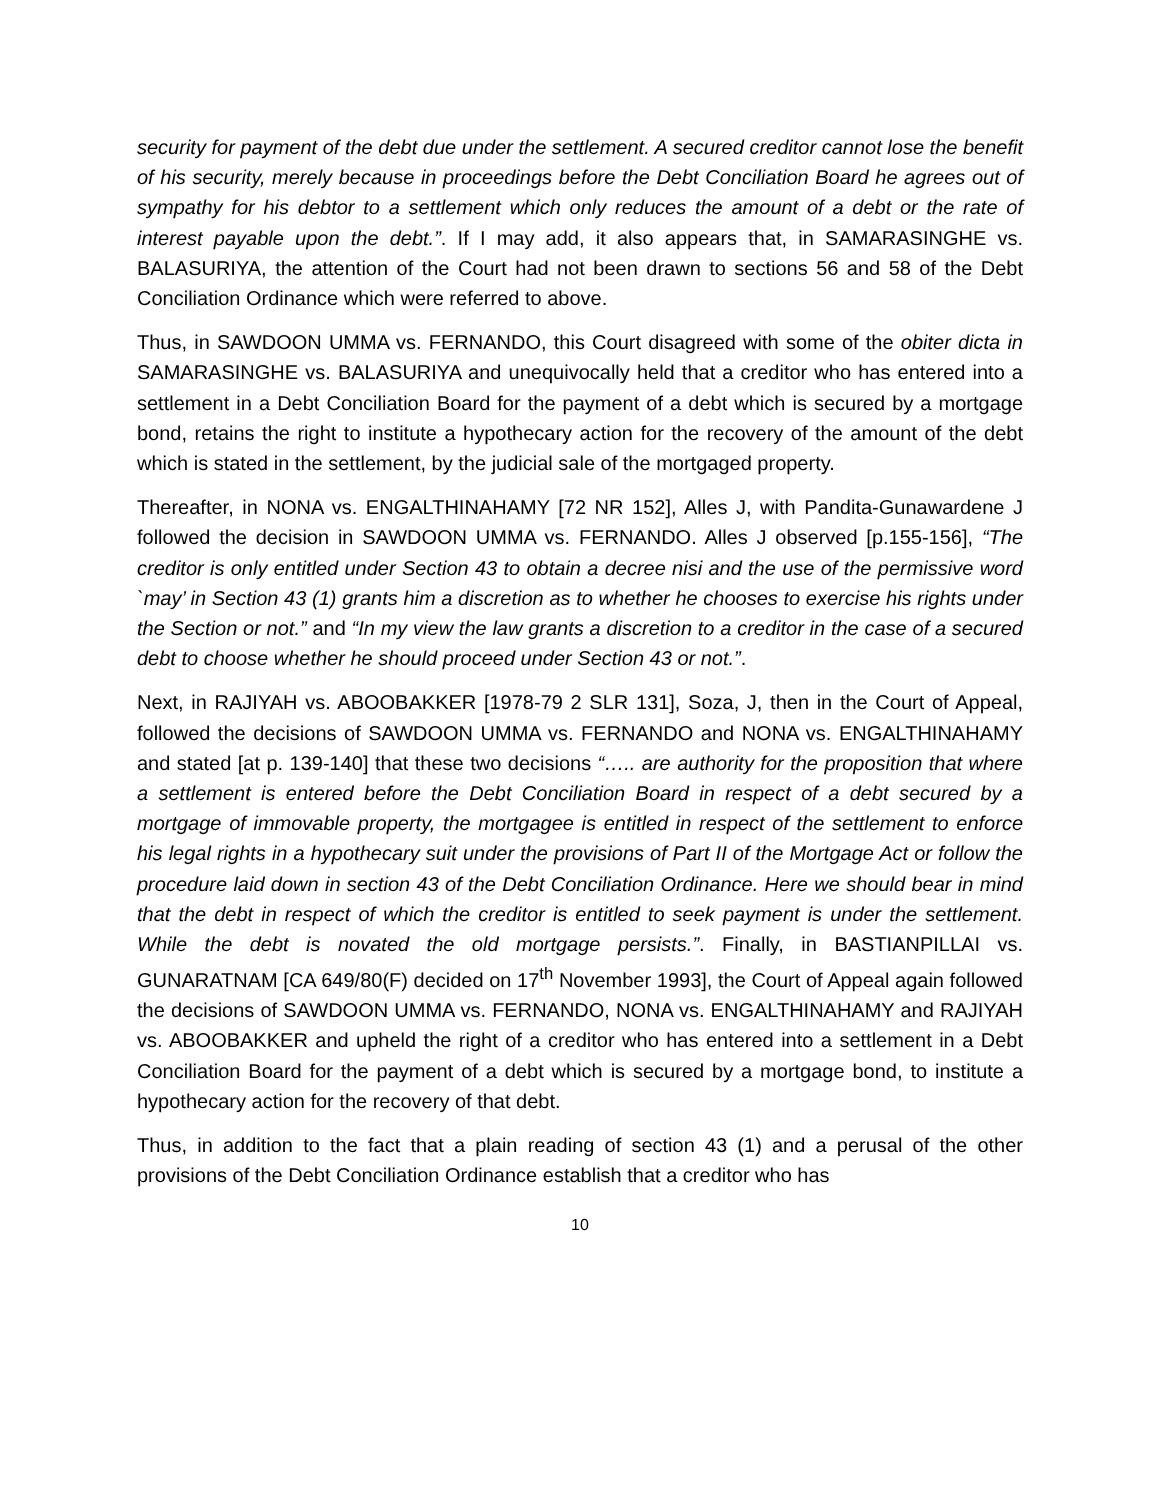security for payment of the debt due under the settlement. A secured creditor cannot lose the benefit of his security, merely because in proceedings before the Debt Conciliation Board he agrees out of sympathy for his debtor to a settlement which only reduces the amount of a debt or the rate of interest payable upon the debt.”. If I may add, it also appears that, in SAMARASINGHE vs. BALASURIYA, the attention of the Court had not been drawn to sections 56 and 58 of the Debt Conciliation Ordinance which were referred to above.
Thus, in SAWDOON UMMA vs. FERNANDO, this Court disagreed with some of the obiter dicta in SAMARASINGHE vs. BALASURIYA and unequivocally held that a creditor who has entered into a settlement in a Debt Conciliation Board for the payment of a debt which is secured by a mortgage bond, retains the right to institute a hypothecary action for the recovery of the amount of the debt which is stated in the settlement, by the judicial sale of the mortgaged property.
Thereafter, in NONA vs. ENGALTHINAHAMY [72 NR 152], Alles J, with Pandita-Gunawardene J followed the decision in SAWDOON UMMA vs. FERNANDO. Alles J observed [p.155-156], “The creditor is only entitled under Section 43 to obtain a decree nisi and the use of the permissive word `may’ in Section 43 (1) grants him a discretion as to whether he chooses to exercise his rights under the Section or not.” and “In my view the law grants a discretion to a creditor in the case of a secured debt to choose whether he should proceed under Section 43 or not.”.
Next, in RAJIYAH vs. ABOOBAKKER [1978-79 2 SLR 131], Soza, J, then in the Court of Appeal, followed the decisions of SAWDOON UMMA vs. FERNANDO and NONA vs. ENGALTHINAHAMY and stated [at p. 139-140] that these two decisions “….. are authority for the proposition that where a settlement is entered before the Debt Conciliation Board in respect of a debt secured by a mortgage of immovable property, the mortgagee is entitled in respect of the settlement to enforce his legal rights in a hypothecary suit under the provisions of Part II of the Mortgage Act or follow the procedure laid down in section 43 of the Debt Conciliation Ordinance. Here we should bear in mind that the debt in respect of which the creditor is entitled to seek payment is under the settlement. While the debt is novated the old mortgage persists.”. Finally, in BASTIANPILLAI vs. GUNARATNAM [CA 649/80(F) decided on 17<sup>th</sup> November 1993], the Court of Appeal again followed the decisions of SAWDOON UMMA vs. FERNANDO, NONA vs. ENGALTHINAHAMY and RAJIYAH vs. ABOOBAKKER and upheld the right of a creditor who has entered into a settlement in a Debt Conciliation Board for the payment of a debt which is secured by a mortgage bond, to institute a hypothecary action for the recovery of that debt.
Thus, in addition to the fact that a plain reading of section 43 (1) and a perusal of the other provisions of the Debt Conciliation Ordinance establish that a creditor who has
10